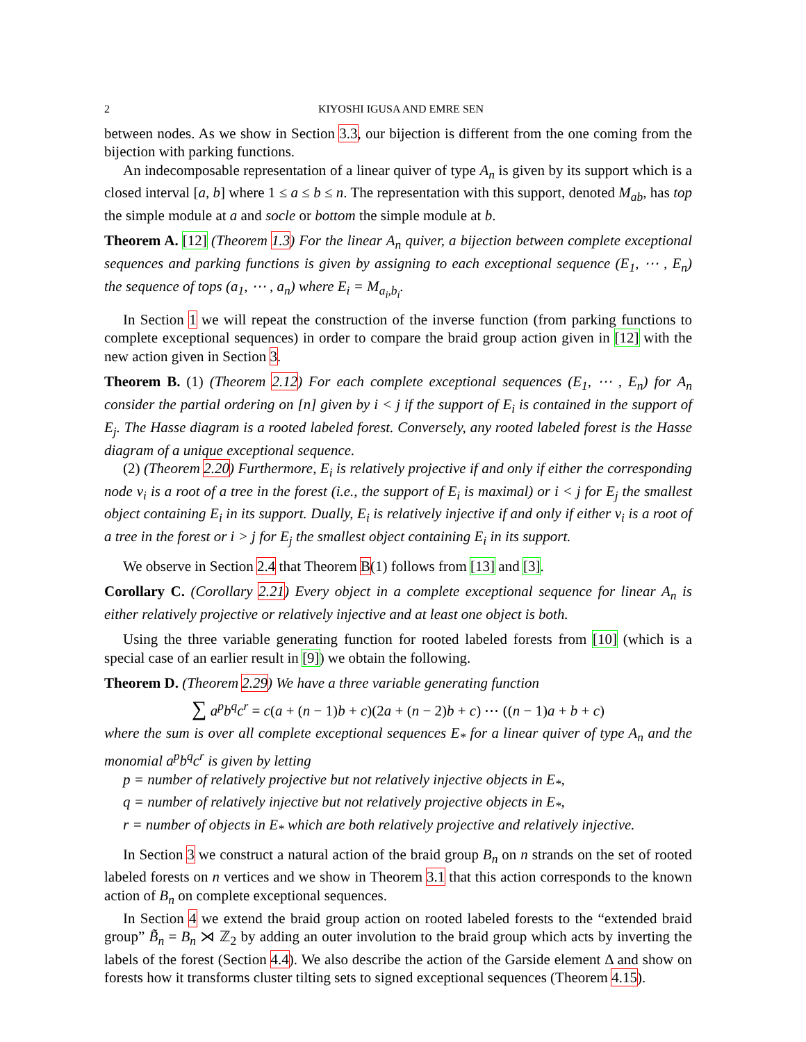2 KIYOSHI IGUSA AND EMRE SEN
between nodes. As we show in Section 3.3, our bijection is different from the one coming from the bijection with parking functions.
An indecomposable representation of a linear quiver of type A<sub>n</sub> is given by its support which is a closed interval [a, b] where 1 ≤ a ≤ b ≤ n. The representation with this support, denoted M<sub>ab</sub>, has top the simple module at a and socle or bottom the simple module at b.
Theorem A. [12] (Theorem 1.3) For the linear A<sub>n</sub> quiver, a bijection between complete exceptional sequences and parking functions is given by assigning to each exceptional sequence (E<sub>1</sub>, ⋯ , E<sub>n</sub>) the sequence of tops (a<sub>1</sub>, ⋯ , a<sub>n</sub>) where E<sub>i</sub> = M<sub>a<sub>i</sub>,b<sub>i</sub></sub>.
In Section 1 we will repeat the construction of the inverse function (from parking functions to complete exceptional sequences) in order to compare the braid group action given in [12] with the new action given in Section 3.
Theorem B. (1) (Theorem 2.12) For each complete exceptional sequences (E<sub>1</sub>, ⋯ , E<sub>n</sub>) for A<sub>n</sub> consider the partial ordering on [n] given by i < j if the support of E<sub>i</sub> is contained in the support of E<sub>j</sub>. The Hasse diagram is a rooted labeled forest. Conversely, any rooted labeled forest is the Hasse diagram of a unique exceptional sequence.
(2) (Theorem 2.20) Furthermore, E<sub>i</sub> is relatively projective if and only if either the corresponding node v<sub>i</sub> is a root of a tree in the forest (i.e., the support of E<sub>i</sub> is maximal) or i < j for E<sub>j</sub> the smallest object containing E<sub>i</sub> in its support. Dually, E<sub>i</sub> is relatively injective if and only if either v<sub>i</sub> is a root of a tree in the forest or i > j for E<sub>j</sub> the smallest object containing E<sub>i</sub> in its support.
We observe in Section 2.4 that Theorem B(1) follows from [13] and [3].
Corollary C. (Corollary 2.21) Every object in a complete exceptional sequence for linear A<sub>n</sub> is either relatively projective or relatively injective and at least one object is both.
Using the three variable generating function for rooted labeled forests from [10] (which is a special case of an earlier result in [9]) we obtain the following.
Theorem D. (Theorem 2.29) We have a three variable generating function
∑ a<sup>p</sup>b<sup>q</sup>c<sup>r</sup> = c(a + (n − 1)b + c)(2a + (n − 2)b + c) ⋯ ((n − 1)a + b + c)
where the sum is over all complete exceptional sequences E<sub>*</sub> for a linear quiver of type A<sub>n</sub> and the monomial a<sup>p</sup>b<sup>q</sup>c<sup>r</sup> is given by letting
p = number of relatively projective but not relatively injective objects in E<sub>*</sub>,
q = number of relatively injective but not relatively projective objects in E<sub>*</sub>,
r = number of objects in E<sub>*</sub> which are both relatively projective and relatively injective.
In Section 3 we construct a natural action of the braid group B<sub>n</sub> on n strands on the set of rooted labeled forests on n vertices and we show in Theorem 3.1 that this action corresponds to the known action of B<sub>n</sub> on complete exceptional sequences.
In Section 4 we extend the braid group action on rooted labeled forests to the “extended braid group” B̃<sub>n</sub> = B<sub>n</sub> ⋊ ℤ<sub>2</sub> by adding an outer involution to the braid group which acts by inverting the labels of the forest (Section 4.4). We also describe the action of the Garside element Δ and show on forests how it transforms cluster tilting sets to signed exceptional sequences (Theorem 4.15).